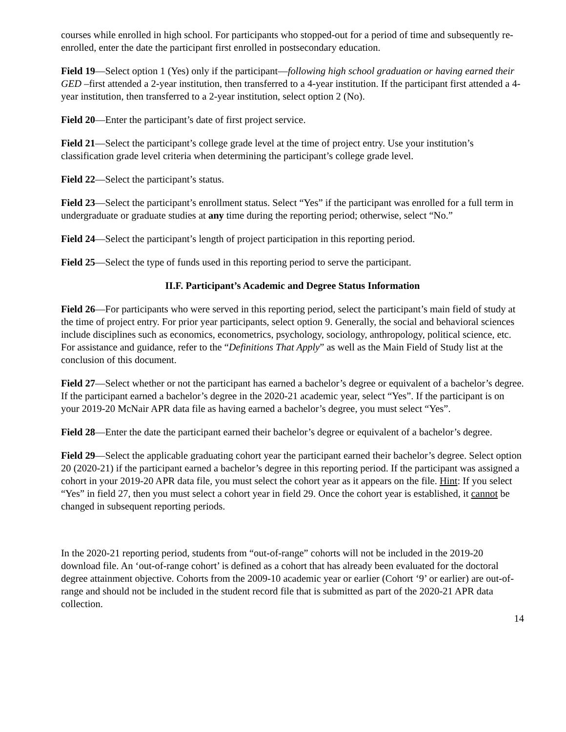courses while enrolled in high school. For participants who stopped-out for a period of time and subsequently re-enrolled, enter the date the participant first enrolled in postsecondary education.
Field 19—Select option 1 (Yes) only if the participant—following high school graduation or having earned their GED –first attended a 2-year institution, then transferred to a 4-year institution. If the participant first attended a 4-year institution, then transferred to a 2-year institution, select option 2 (No).
Field 20—Enter the participant’s date of first project service.
Field 21—Select the participant’s college grade level at the time of project entry. Use your institution’s classification grade level criteria when determining the participant’s college grade level.
Field 22—Select the participant’s status.
Field 23—Select the participant’s enrollment status. Select “Yes” if the participant was enrolled for a full term in undergraduate or graduate studies at any time during the reporting period; otherwise, select “No.”
Field 24—Select the participant’s length of project participation in this reporting period.
Field 25—Select the type of funds used in this reporting period to serve the participant.
II.F. Participant’s Academic and Degree Status Information
Field 26—For participants who were served in this reporting period, select the participant’s main field of study at the time of project entry. For prior year participants, select option 9. Generally, the social and behavioral sciences include disciplines such as economics, econometrics, psychology, sociology, anthropology, political science, etc. For assistance and guidance, refer to the “Definitions That Apply” as well as the Main Field of Study list at the conclusion of this document.
Field 27—Select whether or not the participant has earned a bachelor’s degree or equivalent of a bachelor’s degree. If the participant earned a bachelor’s degree in the 2020-21 academic year, select “Yes”. If the participant is on your 2019-20 McNair APR data file as having earned a bachelor’s degree, you must select “Yes”.
Field 28—Enter the date the participant earned their bachelor’s degree or equivalent of a bachelor’s degree.
Field 29—Select the applicable graduating cohort year the participant earned their bachelor’s degree. Select option 20 (2020-21) if the participant earned a bachelor’s degree in this reporting period. If the participant was assigned a cohort in your 2019-20 APR data file, you must select the cohort year as it appears on the file. Hint: If you select “Yes” in field 27, then you must select a cohort year in field 29. Once the cohort year is established, it cannot be changed in subsequent reporting periods.
In the 2020-21 reporting period, students from “out-of-range” cohorts will not be included in the 2019-20 download file. An ‘out-of-range cohort’ is defined as a cohort that has already been evaluated for the doctoral degree attainment objective. Cohorts from the 2009-10 academic year or earlier (Cohort ‘9’ or earlier) are out-of-range and should not be included in the student record file that is submitted as part of the 2020-21 APR data collection.
14